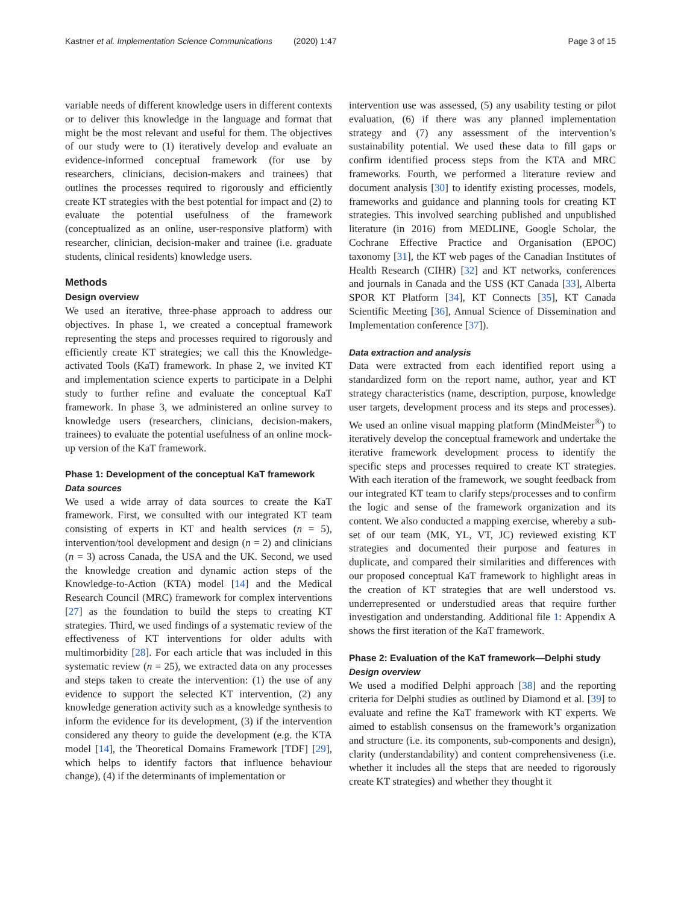Kastner et al. Implementation Science Communications (2020) 1:47 Page 3 of 15
variable needs of different knowledge users in different contexts or to deliver this knowledge in the language and format that might be the most relevant and useful for them. The objectives of our study were to (1) iteratively develop and evaluate an evidence-informed conceptual framework (for use by researchers, clinicians, decision-makers and trainees) that outlines the processes required to rigorously and efficiently create KT strategies with the best potential for impact and (2) to evaluate the potential usefulness of the framework (conceptualized as an online, user-responsive platform) with researcher, clinician, decision-maker and trainee (i.e. graduate students, clinical residents) knowledge users.
Methods
Design overview
We used an iterative, three-phase approach to address our objectives. In phase 1, we created a conceptual framework representing the steps and processes required to rigorously and efficiently create KT strategies; we call this the Knowledge-activated Tools (KaT) framework. In phase 2, we invited KT and implementation science experts to participate in a Delphi study to further refine and evaluate the conceptual KaT framework. In phase 3, we administered an online survey to knowledge users (researchers, clinicians, decision-makers, trainees) to evaluate the potential usefulness of an online mock-up version of the KaT framework.
Phase 1: Development of the conceptual KaT framework
Data sources
We used a wide array of data sources to create the KaT framework. First, we consulted with our integrated KT team consisting of experts in KT and health services (n = 5), intervention/tool development and design (n = 2) and clinicians (n = 3) across Canada, the USA and the UK. Second, we used the knowledge creation and dynamic action steps of the Knowledge-to-Action (KTA) model [14] and the Medical Research Council (MRC) framework for complex interventions [27] as the foundation to build the steps to creating KT strategies. Third, we used findings of a systematic review of the effectiveness of KT interventions for older adults with multimorbidity [28]. For each article that was included in this systematic review (n = 25), we extracted data on any processes and steps taken to create the intervention: (1) the use of any evidence to support the selected KT intervention, (2) any knowledge generation activity such as a knowledge synthesis to inform the evidence for its development, (3) if the intervention considered any theory to guide the development (e.g. the KTA model [14], the Theoretical Domains Framework [TDF] [29], which helps to identify factors that influence behaviour change), (4) if the determinants of implementation or
intervention use was assessed, (5) any usability testing or pilot evaluation, (6) if there was any planned implementation strategy and (7) any assessment of the intervention’s sustainability potential. We used these data to fill gaps or confirm identified process steps from the KTA and MRC frameworks. Fourth, we performed a literature review and document analysis [30] to identify existing processes, models, frameworks and guidance and planning tools for creating KT strategies. This involved searching published and unpublished literature (in 2016) from MEDLINE, Google Scholar, the Cochrane Effective Practice and Organisation (EPOC) taxonomy [31], the KT web pages of the Canadian Institutes of Health Research (CIHR) [32] and KT networks, conferences and journals in Canada and the USS (KT Canada [33], Alberta SPOR KT Platform [34], KT Connects [35], KT Canada Scientific Meeting [36], Annual Science of Dissemination and Implementation conference [37]).
Data extraction and analysis
Data were extracted from each identified report using a standardized form on the report name, author, year and KT strategy characteristics (name, description, purpose, knowledge user targets, development process and its steps and processes). We used an online visual mapping platform (MindMeister<sup>®</sup>) to iteratively develop the conceptual framework and undertake the iterative framework development process to identify the specific steps and processes required to create KT strategies. With each iteration of the framework, we sought feedback from our integrated KT team to clarify steps/processes and to confirm the logic and sense of the framework organization and its content. We also conducted a mapping exercise, whereby a sub-set of our team (MK, YL, VT, JC) reviewed existing KT strategies and documented their purpose and features in duplicate, and compared their similarities and differences with our proposed conceptual KaT framework to highlight areas in the creation of KT strategies that are well understood vs. underrepresented or understudied areas that require further investigation and understanding. Additional file 1: Appendix A shows the first iteration of the KaT framework.
Phase 2: Evaluation of the KaT framework—Delphi study
Design overview
We used a modified Delphi approach [38] and the reporting criteria for Delphi studies as outlined by Diamond et al. [39] to evaluate and refine the KaT framework with KT experts. We aimed to establish consensus on the framework’s organization and structure (i.e. its components, sub-components and design), clarity (understandability) and content comprehensiveness (i.e. whether it includes all the steps that are needed to rigorously create KT strategies) and whether they thought it